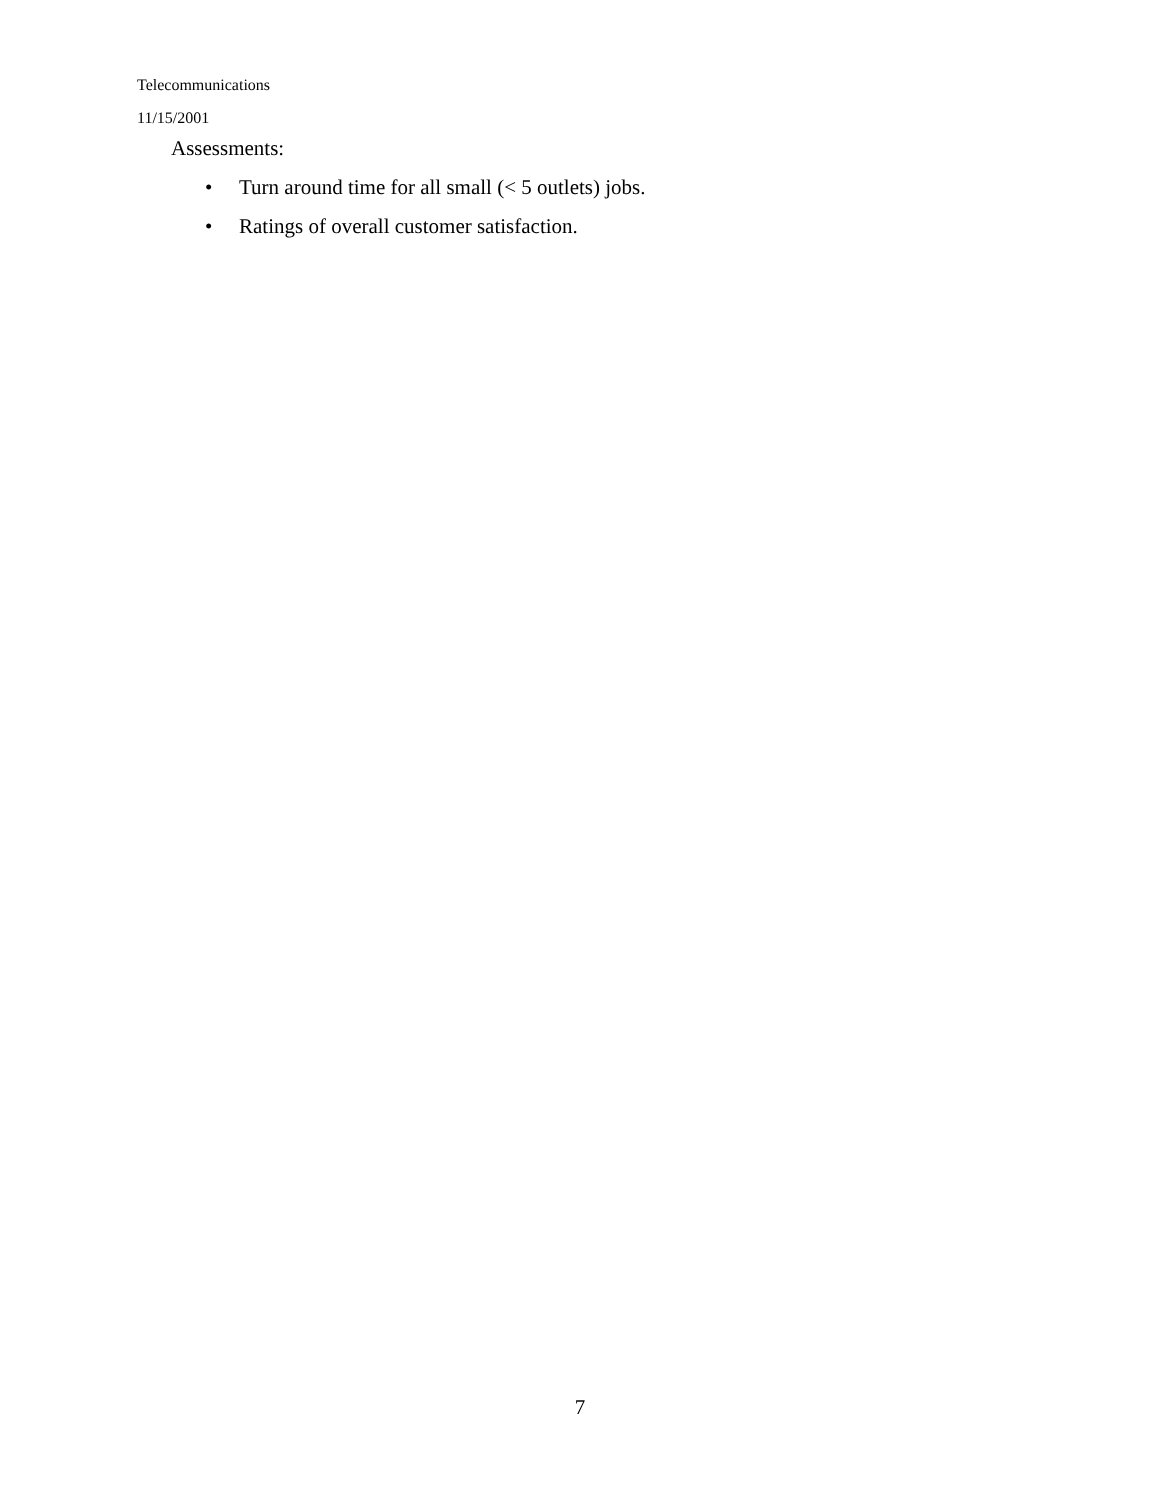Telecommunications
11/15/2001
Assessments:
• Turn around time for all small (< 5 outlets) jobs.
• Ratings of overall customer satisfaction.
7